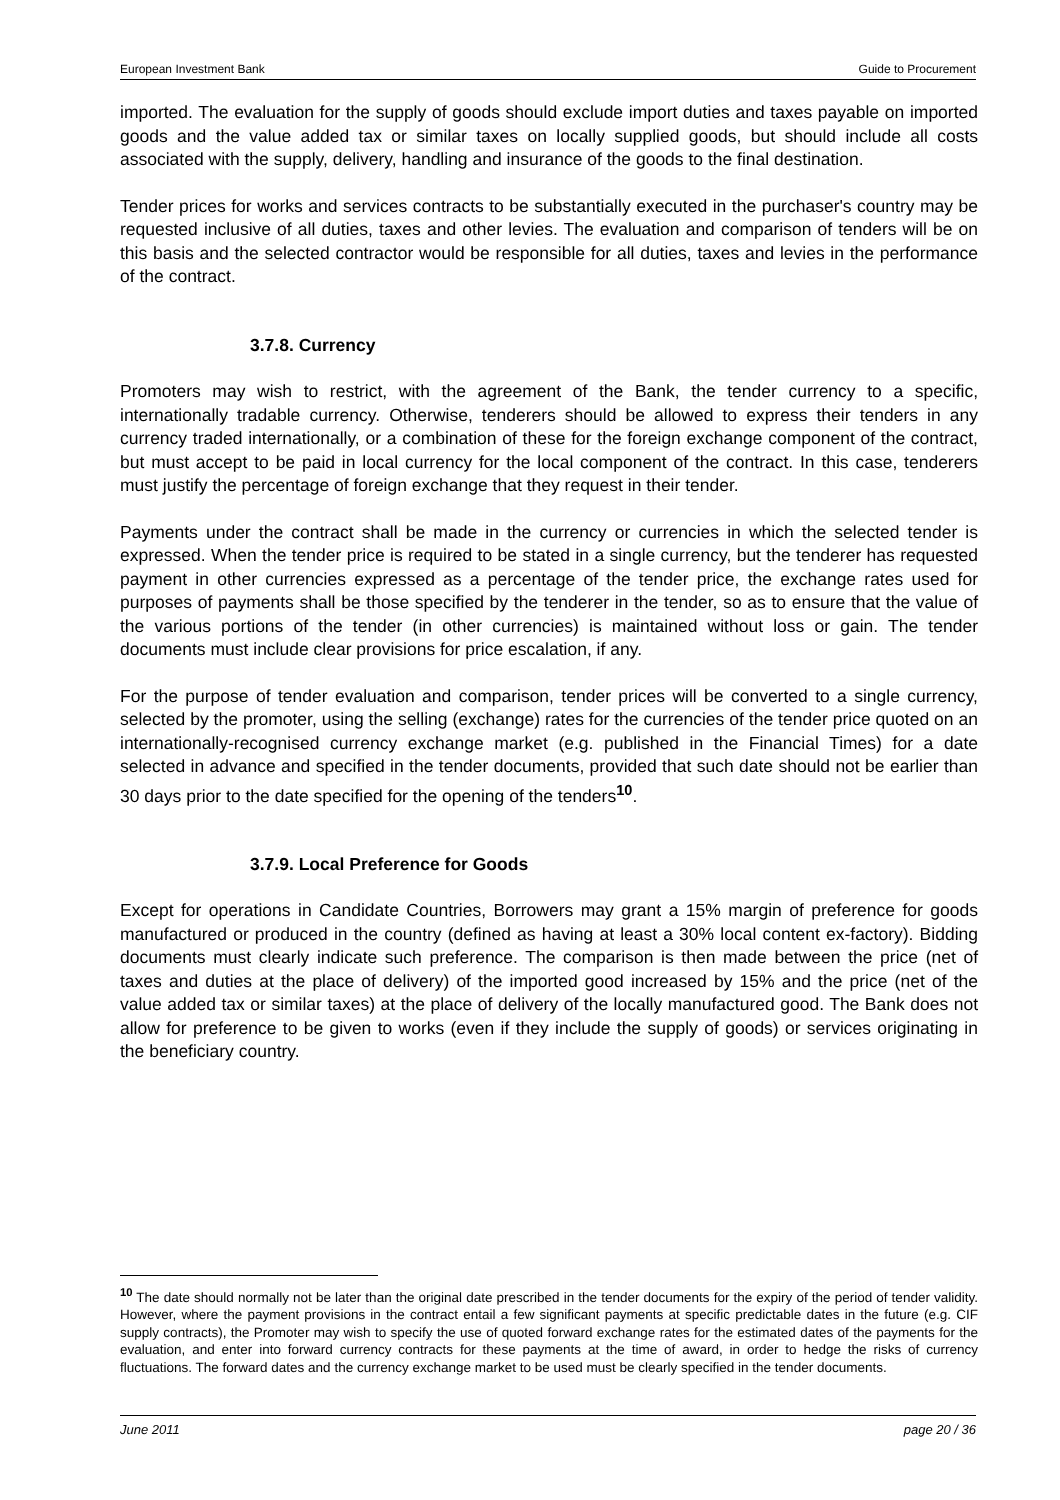European Investment Bank Guide to Procurement
imported. The evaluation for the supply of goods should exclude import duties and taxes payable on imported goods and the value added tax or similar taxes on locally supplied goods, but should include all costs associated with the supply, delivery, handling and insurance of the goods to the final destination.
Tender prices for works and services contracts to be substantially executed in the purchaser's country may be requested inclusive of all duties, taxes and other levies. The evaluation and comparison of tenders will be on this basis and the selected contractor would be responsible for all duties, taxes and levies in the performance of the contract.
3.7.8. Currency
Promoters may wish to restrict, with the agreement of the Bank, the tender currency to a specific, internationally tradable currency. Otherwise, tenderers should be allowed to express their tenders in any currency traded internationally, or a combination of these for the foreign exchange component of the contract, but must accept to be paid in local currency for the local component of the contract. In this case, tenderers must justify the percentage of foreign exchange that they request in their tender.
Payments under the contract shall be made in the currency or currencies in which the selected tender is expressed. When the tender price is required to be stated in a single currency, but the tenderer has requested payment in other currencies expressed as a percentage of the tender price, the exchange rates used for purposes of payments shall be those specified by the tenderer in the tender, so as to ensure that the value of the various portions of the tender (in other currencies) is maintained without loss or gain. The tender documents must include clear provisions for price escalation, if any.
For the purpose of tender evaluation and comparison, tender prices will be converted to a single currency, selected by the promoter, using the selling (exchange) rates for the currencies of the tender price quoted on an internationally-recognised currency exchange market (e.g. published in the Financial Times) for a date selected in advance and specified in the tender documents, provided that such date should not be earlier than 30 days prior to the date specified for the opening of the tenders<sup>10</sup>.
3.7.9. Local Preference for Goods
Except for operations in Candidate Countries, Borrowers may grant a 15% margin of preference for goods manufactured or produced in the country (defined as having at least a 30% local content ex-factory). Bidding documents must clearly indicate such preference. The comparison is then made between the price (net of taxes and duties at the place of delivery) of the imported good increased by 15% and the price (net of the value added tax or similar taxes) at the place of delivery of the locally manufactured good. The Bank does not allow for preference to be given to works (even if they include the supply of goods) or services originating in the beneficiary country.
<sup>10</sup> The date should normally not be later than the original date prescribed in the tender documents for the expiry of the period of tender validity. However, where the payment provisions in the contract entail a few significant payments at specific predictable dates in the future (e.g. CIF supply contracts), the Promoter may wish to specify the use of quoted forward exchange rates for the estimated dates of the payments for the evaluation, and enter into forward currency contracts for these payments at the time of award, in order to hedge the risks of currency fluctuations. The forward dates and the currency exchange market to be used must be clearly specified in the tender documents.
June 2011 page 20 / 36